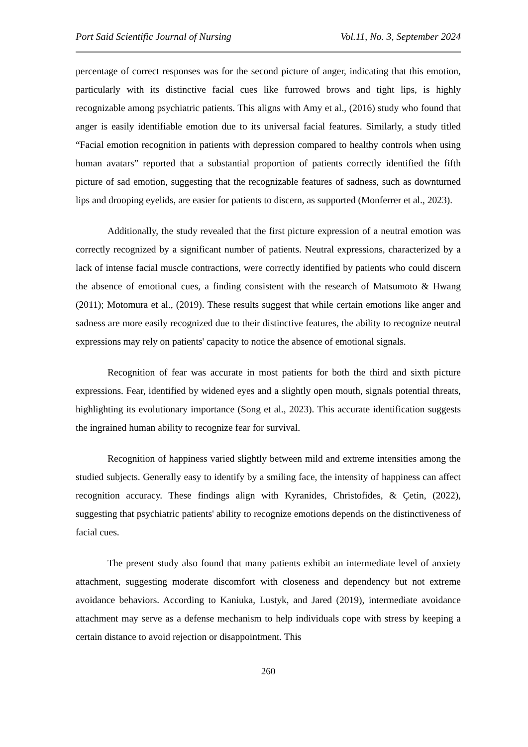Port Said Scientific Journal of Nursing Vol.11, No. 3, September 2024
percentage of correct responses was for the second picture of anger, indicating that this emotion, particularly with its distinctive facial cues like furrowed brows and tight lips, is highly recognizable among psychiatric patients. This aligns with Amy et al., (2016) study who found that anger is easily identifiable emotion due to its universal facial features. Similarly, a study titled “Facial emotion recognition in patients with depression compared to healthy controls when using human avatars” reported that a substantial proportion of patients correctly identified the fifth picture of sad emotion, suggesting that the recognizable features of sadness, such as downturned lips and drooping eyelids, are easier for patients to discern, as supported (Monferrer et al., 2023).
Additionally, the study revealed that the first picture expression of a neutral emotion was correctly recognized by a significant number of patients. Neutral expressions, characterized by a lack of intense facial muscle contractions, were correctly identified by patients who could discern the absence of emotional cues, a finding consistent with the research of Matsumoto & Hwang (2011); Motomura et al., (2019). These results suggest that while certain emotions like anger and sadness are more easily recognized due to their distinctive features, the ability to recognize neutral expressions may rely on patients' capacity to notice the absence of emotional signals.
Recognition of fear was accurate in most patients for both the third and sixth picture expressions. Fear, identified by widened eyes and a slightly open mouth, signals potential threats, highlighting its evolutionary importance (Song et al., 2023). This accurate identification suggests the ingrained human ability to recognize fear for survival.
Recognition of happiness varied slightly between mild and extreme intensities among the studied subjects. Generally easy to identify by a smiling face, the intensity of happiness can affect recognition accuracy. These findings align with Kyranides, Christofides, & Çetin, (2022), suggesting that psychiatric patients' ability to recognize emotions depends on the distinctiveness of facial cues.
The present study also found that many patients exhibit an intermediate level of anxiety attachment, suggesting moderate discomfort with closeness and dependency but not extreme avoidance behaviors. According to Kaniuka, Lustyk, and Jared (2019), intermediate avoidance attachment may serve as a defense mechanism to help individuals cope with stress by keeping a certain distance to avoid rejection or disappointment. This
260